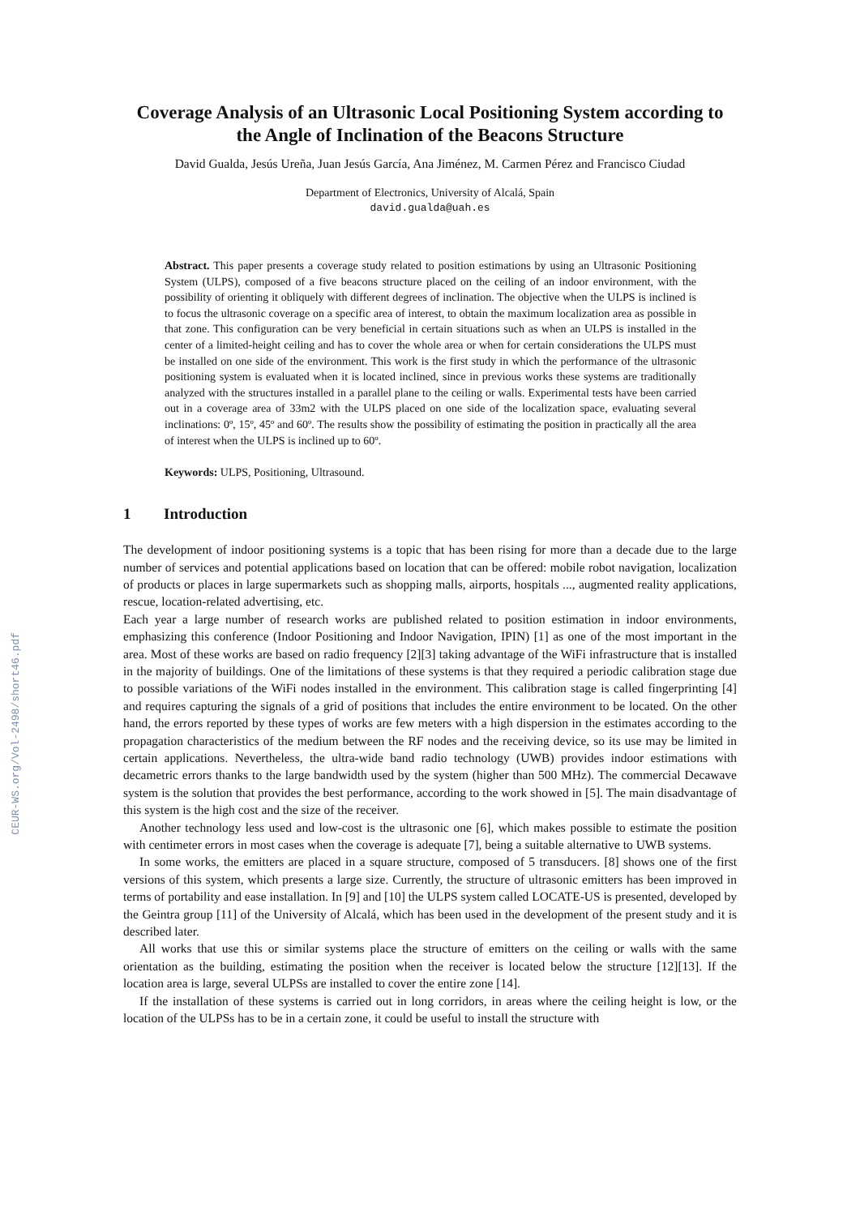CEUR-WS.org/Vol-2498/short46.pdf
Coverage Analysis of an Ultrasonic Local Positioning System according to the Angle of Inclination of the Beacons Structure
David Gualda, Jesús Ureña, Juan Jesús García, Ana Jiménez, M. Carmen Pérez and Francisco Ciudad
Department of Electronics, University of Alcalá, Spain
david.gualda@uah.es
Abstract. This paper presents a coverage study related to position estimations by using an Ultrasonic Positioning System (ULPS), composed of a five beacons structure placed on the ceiling of an indoor environment, with the possibility of orienting it obliquely with different degrees of inclination. The objective when the ULPS is inclined is to focus the ultrasonic coverage on a specific area of interest, to obtain the maximum localization area as possible in that zone. This configuration can be very beneficial in certain situations such as when an ULPS is installed in the center of a limited-height ceiling and has to cover the whole area or when for certain considerations the ULPS must be installed on one side of the environment. This work is the first study in which the performance of the ultrasonic positioning system is evaluated when it is located inclined, since in previous works these systems are traditionally analyzed with the structures installed in a parallel plane to the ceiling or walls. Experimental tests have been carried out in a coverage area of 33m2 with the ULPS placed on one side of the localization space, evaluating several inclinations: 0º, 15º, 45º and 60º. The results show the possibility of estimating the position in practically all the area of interest when the ULPS is inclined up to 60º.
Keywords: ULPS, Positioning, Ultrasound.
1 Introduction
The development of indoor positioning systems is a topic that has been rising for more than a decade due to the large number of services and potential applications based on location that can be offered: mobile robot navigation, localization of products or places in large supermarkets such as shopping malls, airports, hospitals ..., augmented reality applications, rescue, location-related advertising, etc.
Each year a large number of research works are published related to position estimation in indoor environments, emphasizing this conference (Indoor Positioning and Indoor Navigation, IPIN) [1] as one of the most important in the area. Most of these works are based on radio frequency [2][3] taking advantage of the WiFi infrastructure that is installed in the majority of buildings. One of the limitations of these systems is that they required a periodic calibration stage due to possible variations of the WiFi nodes installed in the environment. This calibration stage is called fingerprinting [4] and requires capturing the signals of a grid of positions that includes the entire environment to be located. On the other hand, the errors reported by these types of works are few meters with a high dispersion in the estimates according to the propagation characteristics of the medium between the RF nodes and the receiving device, so its use may be limited in certain applications. Nevertheless, the ultra-wide band radio technology (UWB) provides indoor estimations with decametric errors thanks to the large bandwidth used by the system (higher than 500 MHz). The commercial Decawave system is the solution that provides the best performance, according to the work showed in [5]. The main disadvantage of this system is the high cost and the size of the receiver.
Another technology less used and low-cost is the ultrasonic one [6], which makes possible to estimate the position with centimeter errors in most cases when the coverage is adequate [7], being a suitable alternative to UWB systems.
In some works, the emitters are placed in a square structure, composed of 5 transducers. [8] shows one of the first versions of this system, which presents a large size. Currently, the structure of ultrasonic emitters has been improved in terms of portability and ease installation. In [9] and [10] the ULPS system called LOCATE-US is presented, developed by the Geintra group [11] of the University of Alcalá, which has been used in the development of the present study and it is described later.
All works that use this or similar systems place the structure of emitters on the ceiling or walls with the same orientation as the building, estimating the position when the receiver is located below the structure [12][13]. If the location area is large, several ULPSs are installed to cover the entire zone [14].
If the installation of these systems is carried out in long corridors, in areas where the ceiling height is low, or the location of the ULPSs has to be in a certain zone, it could be useful to install the structure with